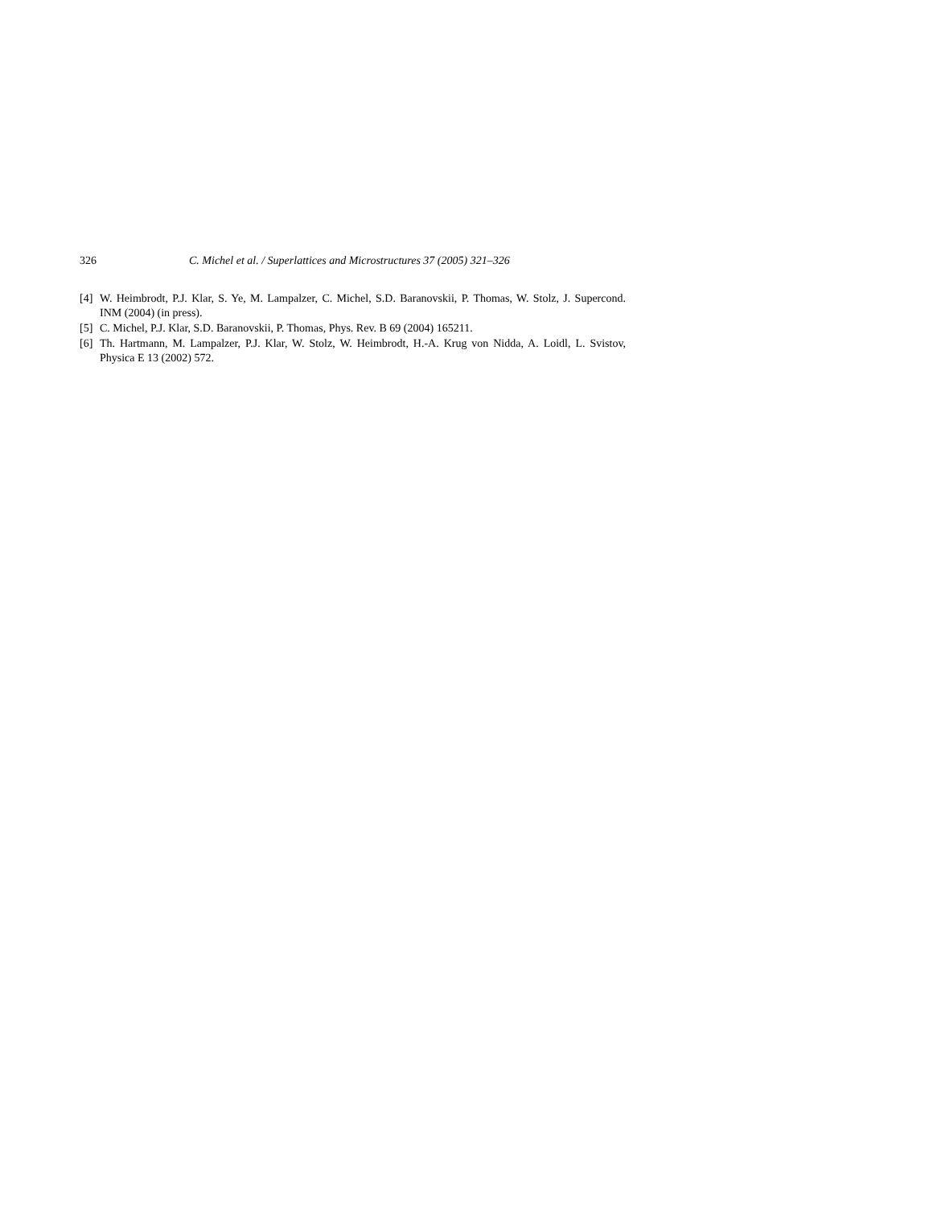326 C. Michel et al. / Superlattices and Microstructures 37 (2005) 321–326
[4] W. Heimbrodt, P.J. Klar, S. Ye, M. Lampalzer, C. Michel, S.D. Baranovskii, P. Thomas, W. Stolz, J. Supercond. INM (2004) (in press).
[5] C. Michel, P.J. Klar, S.D. Baranovskii, P. Thomas, Phys. Rev. B 69 (2004) 165211.
[6] Th. Hartmann, M. Lampalzer, P.J. Klar, W. Stolz, W. Heimbrodt, H.-A. Krug von Nidda, A. Loidl, L. Svistov, Physica E 13 (2002) 572.